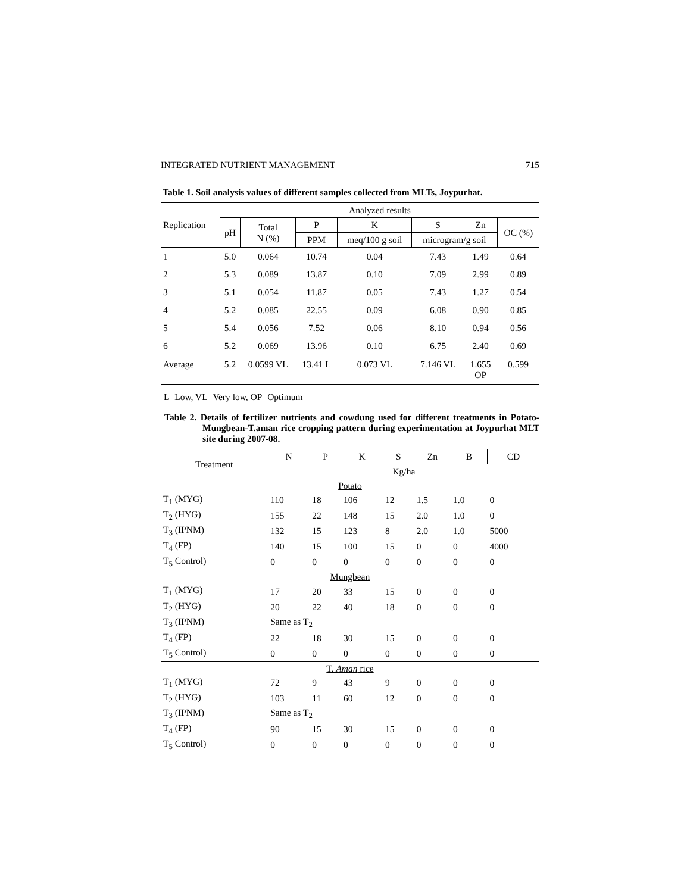INTEGRATED NUTRIENT MANAGEMENT 715
Table 1. Soil analysis values of different samples collected from MLTs, Joypurhat.
| Replication | Analyzed results | | | | | | |
| --- | --- | --- | --- | --- | --- | --- | --- |
| | pH | Total N (%) | P | K | S | Zn | OC (%) |
| | | | PPM | meq/100 g soil | microgram/g soil | | |
| 1 | 5.0 | 0.064 | 10.74 | 0.04 | 7.43 | 1.49 | 0.64 |
| 2 | 5.3 | 0.089 | 13.87 | 0.10 | 7.09 | 2.99 | 0.89 |
| 3 | 5.1 | 0.054 | 11.87 | 0.05 | 7.43 | 1.27 | 0.54 |
| 4 | 5.2 | 0.085 | 22.55 | 0.09 | 6.08 | 0.90 | 0.85 |
| 5 | 5.4 | 0.056 | 7.52 | 0.06 | 8.10 | 0.94 | 0.56 |
| 6 | 5.2 | 0.069 | 13.96 | 0.10 | 6.75 | 2.40 | 0.69 |
| Average | 5.2 | 0.0599 VL | 13.41 L | 0.073 VL | 7.146 VL | 1.655 OP | 0.599 |
L=Low, VL=Very low, OP=Optimum
Table 2. Details of fertilizer nutrients and cowdung used for different treatments in Potato-Mungbean-T.aman rice cropping pattern during experimentation at Joypurhat MLT site during 2007-08.
| Treatment | N | P | K | S | Zn | B | CD |
| --- | --- | --- | --- | --- | --- | --- | --- |
| | Kg/ha | | | | | | |
| Potato | | | | | | | |
| T<sub>1</sub> (MYG) | 110 | 18 | 106 | 12 | 1.5 | 1.0 | 0 |
| T<sub>2</sub> (HYG) | 155 | 22 | 148 | 15 | 2.0 | 1.0 | 0 |
| T<sub>3</sub> (IPNM) | 132 | 15 | 123 | 8 | 2.0 | 1.0 | 5000 |
| T<sub>4</sub> (FP) | 140 | 15 | 100 | 15 | 0 | 0 | 4000 |
| T<sub>5</sub> Control) | 0 | 0 | 0 | 0 | 0 | 0 | 0 |
| Mungbean | | | | | | | |
| T<sub>1</sub> (MYG) | 17 | 20 | 33 | 15 | 0 | 0 | 0 |
| T<sub>2</sub> (HYG) | 20 | 22 | 40 | 18 | 0 | 0 | 0 |
| T<sub>3</sub> (IPNM) | Same as T<sub>2</sub> | | | | | | |
| T<sub>4</sub> (FP) | 22 | 18 | 30 | 15 | 0 | 0 | 0 |
| T<sub>5</sub> Control) | 0 | 0 | 0 | 0 | 0 | 0 | 0 |
| T. Aman rice | | | | | | | |
| T<sub>1</sub> (MYG) | 72 | 9 | 43 | 9 | 0 | 0 | 0 |
| T<sub>2</sub> (HYG) | 103 | 11 | 60 | 12 | 0 | 0 | 0 |
| T<sub>3</sub> (IPNM) | Same as T<sub>2</sub> | | | | | | |
| T<sub>4</sub> (FP) | 90 | 15 | 30 | 15 | 0 | 0 | 0 |
| T<sub>5</sub> Control) | 0 | 0 | 0 | 0 | 0 | 0 | 0 |